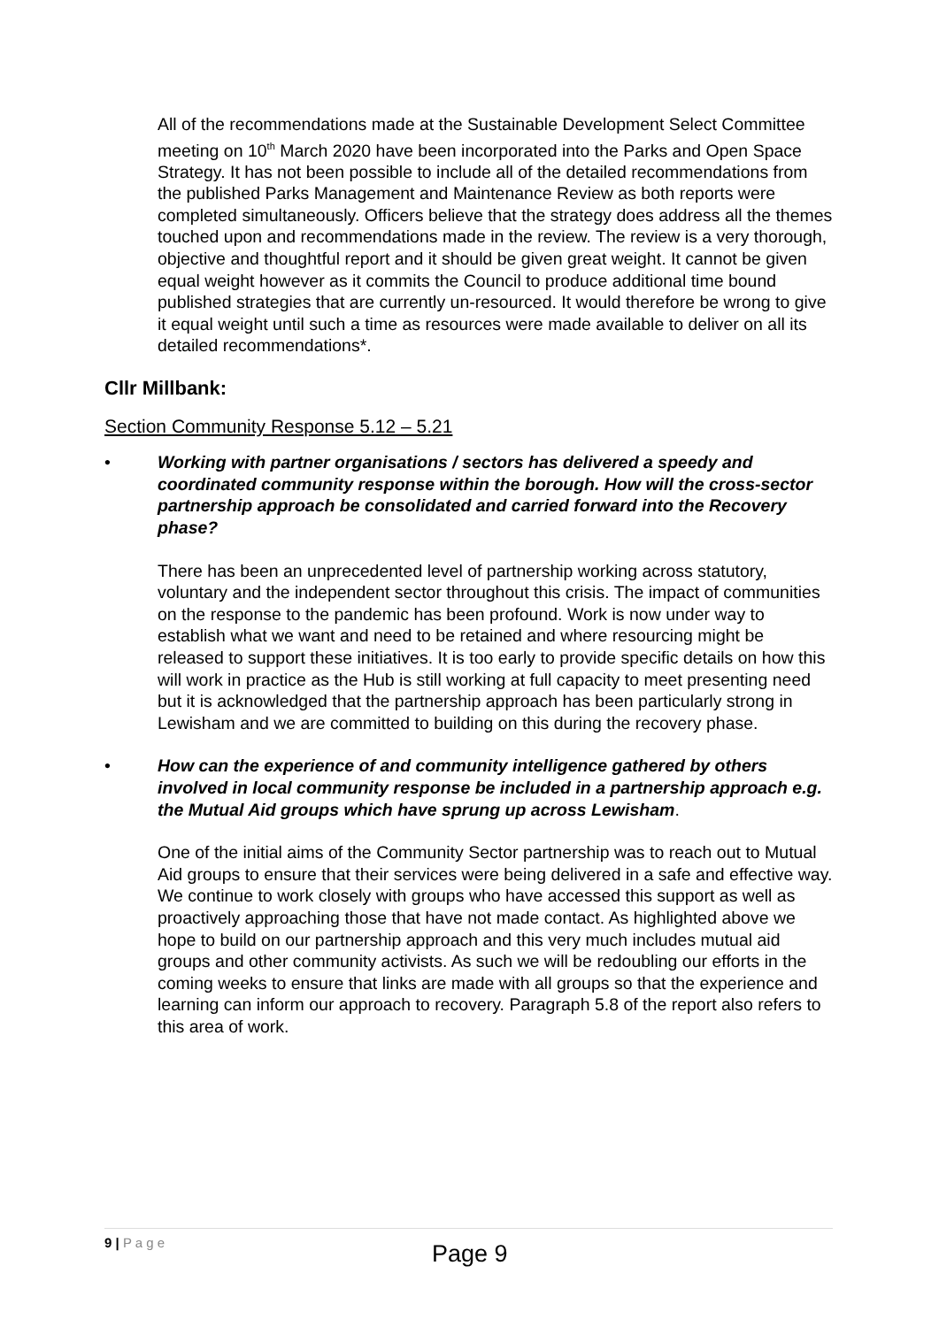All of the recommendations made at the Sustainable Development Select Committee meeting on 10<sup>th</sup> March 2020 have been incorporated into the Parks and Open Space Strategy. It has not been possible to include all of the detailed recommendations from the published Parks Management and Maintenance Review as both reports were completed simultaneously. Officers believe that the strategy does address all the themes touched upon and recommendations made in the review. The review is a very thorough, objective and thoughtful report and it should be given great weight. It cannot be given equal weight however as it commits the Council to produce additional time bound published strategies that are currently un-resourced. It would therefore be wrong to give it equal weight until such a time as resources were made available to deliver on all its detailed recommendations*.
Cllr Millbank:
Section Community Response 5.12 – 5.21
• Working with partner organisations / sectors has delivered a speedy and coordinated community response within the borough. How will the cross-sector partnership approach be consolidated and carried forward into the Recovery phase?
There has been an unprecedented level of partnership working across statutory, voluntary and the independent sector throughout this crisis. The impact of communities on the response to the pandemic has been profound. Work is now under way to establish what we want and need to be retained and where resourcing might be released to support these initiatives. It is too early to provide specific details on how this will work in practice as the Hub is still working at full capacity to meet presenting need but it is acknowledged that the partnership approach has been particularly strong in Lewisham and we are committed to building on this during the recovery phase.
• How can the experience of and community intelligence gathered by others involved in local community response be included in a partnership approach e.g. the Mutual Aid groups which have sprung up across Lewisham.
One of the initial aims of the Community Sector partnership was to reach out to Mutual Aid groups to ensure that their services were being delivered in a safe and effective way. We continue to work closely with groups who have accessed this support as well as proactively approaching those that have not made contact. As highlighted above we hope to build on our partnership approach and this very much includes mutual aid groups and other community activists. As such we will be redoubling our efforts in the coming weeks to ensure that links are made with all groups so that the experience and learning can inform our approach to recovery. Paragraph 5.8 of the report also refers to this area of work.
9 | P a g e
Page 9